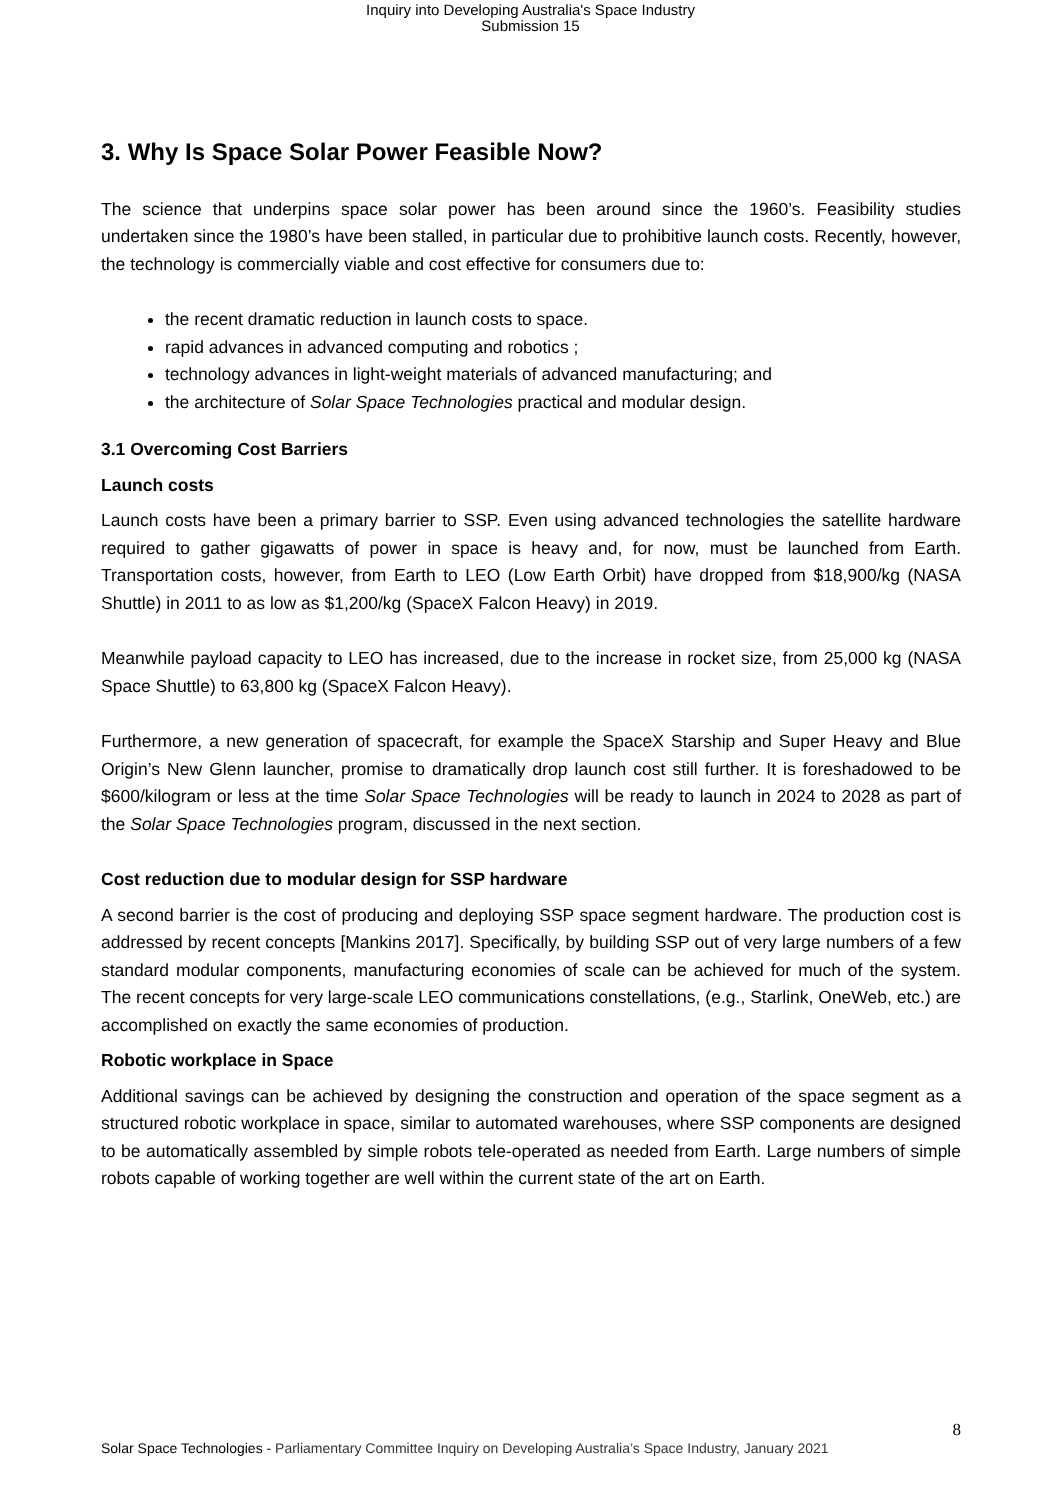Inquiry into Developing Australia's Space Industry
Submission 15
3. Why Is Space Solar Power Feasible Now?
The science that underpins space solar power has been around since the 1960’s. Feasibility studies undertaken since the 1980’s have been stalled, in particular due to prohibitive launch costs. Recently, however, the technology is commercially viable and cost effective for consumers due to:
the recent dramatic reduction in launch costs to space.
rapid advances in advanced computing and robotics ;
technology advances in light-weight materials of advanced manufacturing; and
the architecture of Solar Space Technologies practical and modular design.
3.1 Overcoming Cost Barriers
Launch costs
Launch costs have been a primary barrier to SSP. Even using advanced technologies the satellite hardware required to gather gigawatts of power in space is heavy and, for now, must be launched from Earth. Transportation costs, however, from Earth to LEO (Low Earth Orbit) have dropped from $18,900/kg (NASA Shuttle) in 2011 to as low as $1,200/kg (SpaceX Falcon Heavy) in 2019.
Meanwhile payload capacity to LEO has increased, due to the increase in rocket size, from 25,000 kg (NASA Space Shuttle) to 63,800 kg (SpaceX Falcon Heavy).
Furthermore, a new generation of spacecraft, for example the SpaceX Starship and Super Heavy and Blue Origin’s New Glenn launcher, promise to dramatically drop launch cost still further. It is foreshadowed to be $600/kilogram or less at the time Solar Space Technologies will be ready to launch in 2024 to 2028 as part of the Solar Space Technologies program, discussed in the next section.
Cost reduction due to modular design for SSP hardware
A second barrier is the cost of producing and deploying SSP space segment hardware. The production cost is addressed by recent concepts [Mankins 2017]. Specifically, by building SSP out of very large numbers of a few standard modular components, manufacturing economies of scale can be achieved for much of the system. The recent concepts for very large-scale LEO communications constellations, (e.g., Starlink, OneWeb, etc.) are accomplished on exactly the same economies of production.
Robotic workplace in Space
Additional savings can be achieved by designing the construction and operation of the space segment as a structured robotic workplace in space, similar to automated warehouses, where SSP components are designed to be automatically assembled by simple robots tele-operated as needed from Earth. Large numbers of simple robots capable of working together are well within the current state of the art on Earth.
8
Solar Space Technologies - Parliamentary Committee Inquiry on Developing Australia’s Space Industry, January 2021